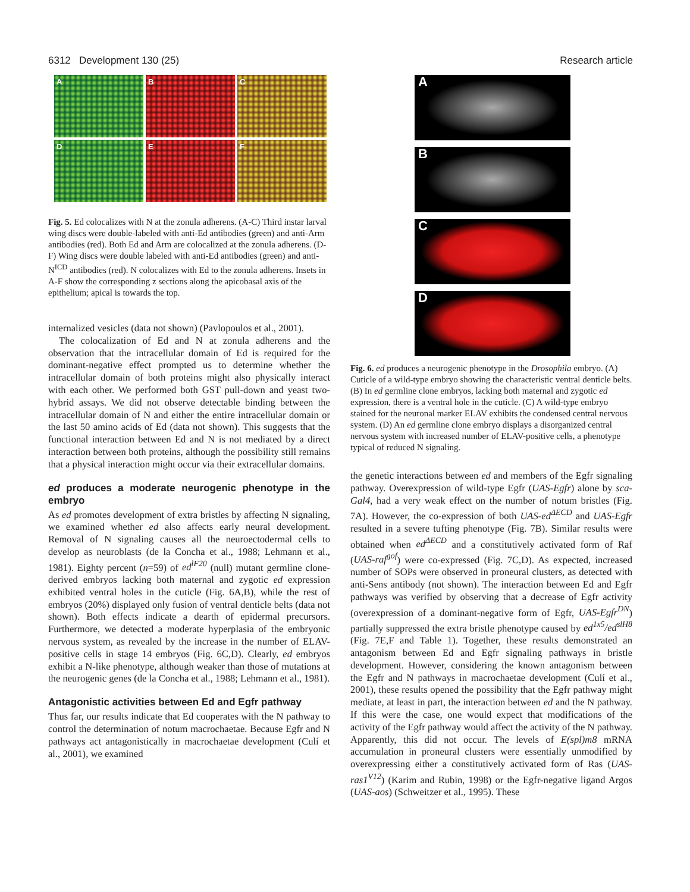6312 Development 130 (25) Research article
A
B
C
D
E
F
Fig. 5. Ed colocalizes with N at the zonula adherens. (A-C) Third instar larval wing discs were double-labeled with anti-Ed antibodies (green) and anti-Arm antibodies (red). Both Ed and Arm are colocalized at the zonula adherens. (D-F) Wing discs were double labeled with anti-Ed antibodies (green) and anti-N<sup>ICD</sup> antibodies (red). N colocalizes with Ed to the zonula adherens. Insets in A-F show the corresponding z sections along the apicobasal axis of the epithelium; apical is towards the top.
internalized vesicles (data not shown) (Pavlopoulos et al., 2001).
The colocalization of Ed and N at zonula adherens and the observation that the intracellular domain of Ed is required for the dominant-negative effect prompted us to determine whether the intracellular domain of both proteins might also physically interact with each other. We performed both GST pull-down and yeast two-hybrid assays. We did not observe detectable binding between the intracellular domain of N and either the entire intracellular domain or the last 50 amino acids of Ed (data not shown). This suggests that the functional interaction between Ed and N is not mediated by a direct interaction between both proteins, although the possibility still remains that a physical interaction might occur via their extracellular domains.
ed produces a moderate neurogenic phenotype in the embryo
As ed promotes development of extra bristles by affecting N signaling, we examined whether ed also affects early neural development. Removal of N signaling causes all the neuroectodermal cells to develop as neuroblasts (de la Concha et al., 1988; Lehmann et al., 1981). Eighty percent (n=59) of ed<sup>lF20</sup> (null) mutant germline clone-derived embryos lacking both maternal and zygotic ed expression exhibited ventral holes in the cuticle (Fig. 6A,B), while the rest of embryos (20%) displayed only fusion of ventral denticle belts (data not shown). Both effects indicate a dearth of epidermal precursors. Furthermore, we detected a moderate hyperplasia of the embryonic nervous system, as revealed by the increase in the number of ELAV-positive cells in stage 14 embryos (Fig. 6C,D). Clearly, ed embryos exhibit a N-like phenotype, although weaker than those of mutations at the neurogenic genes (de la Concha et al., 1988; Lehmann et al., 1981).
Antagonistic activities between Ed and Egfr pathway
Thus far, our results indicate that Ed cooperates with the N pathway to control the determination of notum macrochaetae. Because Egfr and N pathways act antagonistically in macrochaetae development (Culí et al., 2001), we examined
A
B
C
D
Fig. 6. ed produces a neurogenic phenotype in the Drosophila embryo. (A) Cuticle of a wild-type embryo showing the characteristic ventral denticle belts. (B) In ed germline clone embryos, lacking both maternal and zygotic ed expression, there is a ventral hole in the cuticle. (C) A wild-type embryo stained for the neuronal marker ELAV exhibits the condensed central nervous system. (D) An ed germline clone embryo displays a disorganized central nervous system with increased number of ELAV-positive cells, a phenotype typical of reduced N signaling.
the genetic interactions between ed and members of the Egfr signaling pathway. Overexpression of wild-type Egfr (UAS-Egfr) alone by sca-Gal4, had a very weak effect on the number of notum bristles (Fig. 7A). However, the co-expression of both UAS-ed<sup>ΔECD</sup> and UAS-Egfr resulted in a severe tufting phenotype (Fig. 7B). Similar results were obtained when ed<sup>ΔECD</sup> and a constitutively activated form of Raf (UAS-raf<sup>gof</sup>) were co-expressed (Fig. 7C,D). As expected, increased number of SOPs were observed in proneural clusters, as detected with anti-Sens antibody (not shown). The interaction between Ed and Egfr pathways was verified by observing that a decrease of Egfr activity (overexpression of a dominant-negative form of Egfr, UAS-Egfr<sup>DN</sup>) partially suppressed the extra bristle phenotype caused by ed<sup>1x5</sup>/ed<sup>slH8</sup> (Fig. 7E,F and Table 1). Together, these results demonstrated an antagonism between Ed and Egfr signaling pathways in bristle development. However, considering the known antagonism between the Egfr and N pathways in macrochaetae development (Culí et al., 2001), these results opened the possibility that the Egfr pathway might mediate, at least in part, the interaction between ed and the N pathway. If this were the case, one would expect that modifications of the activity of the Egfr pathway would affect the activity of the N pathway. Apparently, this did not occur. The levels of E(spl)m8 mRNA accumulation in proneural clusters were essentially unmodified by overexpressing either a constitutively activated form of Ras (UAS-ras1<sup>V12</sup>) (Karim and Rubin, 1998) or the Egfr-negative ligand Argos (UAS-aos) (Schweitzer et al., 1995). These